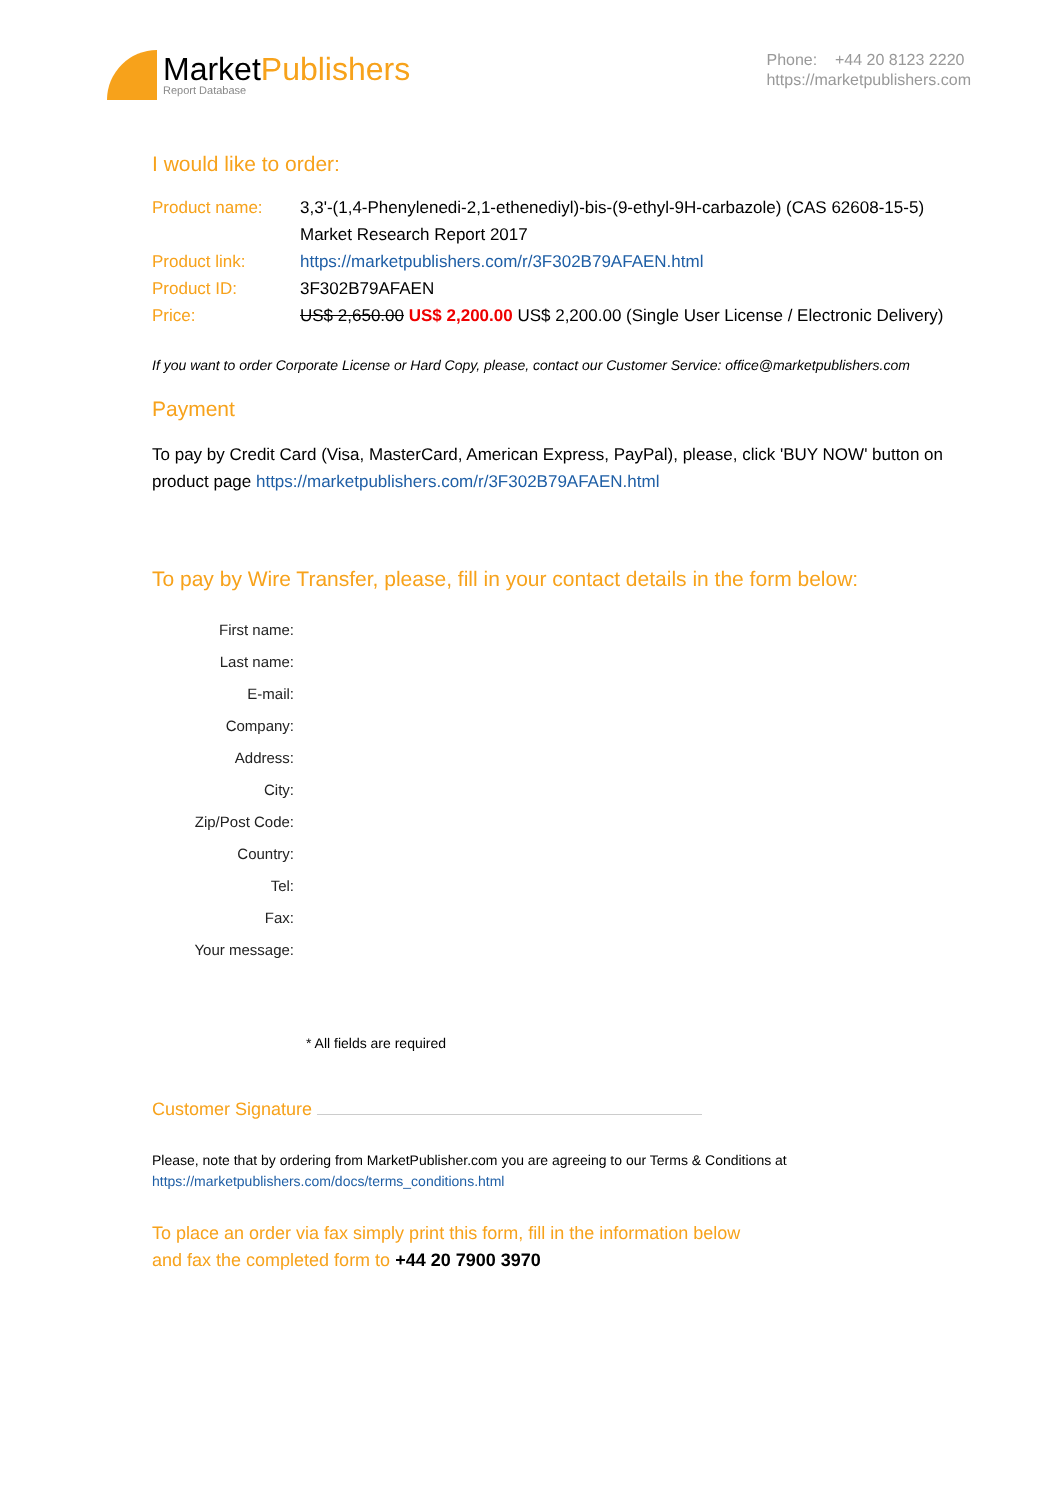MarketPublishers
Report Database
Phone: +44 20 8123 2220
https://marketpublishers.com
I would like to order:
| Product name: | 3,3'-(1,4-Phenylenedi-2,1-ethenediyl)-bis-(9-ethyl-9H-carbazole) (CAS 62608-15-5) Market Research Report 2017 |
| Product link: | https://marketpublishers.com/r/3F302B79AFAEN.html |
| Product ID: | 3F302B79AFAEN |
| Price: | US$ 2,650.00 US$ 2,200.00 US$ 2,200.00 (Single User License / Electronic Delivery) |
If you want to order Corporate License or Hard Copy, please, contact our Customer Service: office@marketpublishers.com
Payment
To pay by Credit Card (Visa, MasterCard, American Express, PayPal), please, click 'BUY NOW' button on product page https://marketpublishers.com/r/3F302B79AFAEN.html
To pay by Wire Transfer, please, fill in your contact details in the form below:
| First name: |
| Last name: |
| E-mail: |
| Company: |
| Address: |
| City: |
| Zip/Post Code: |
| Country: |
| Tel: |
| Fax: |
| Your message: |
* All fields are required
Customer Signature
Please, note that by ordering from MarketPublisher.com you are agreeing to our Terms & Conditions at
https://marketpublishers.com/docs/terms_conditions.html
To place an order via fax simply print this form, fill in the information below
and fax the completed form to +44 20 7900 3970